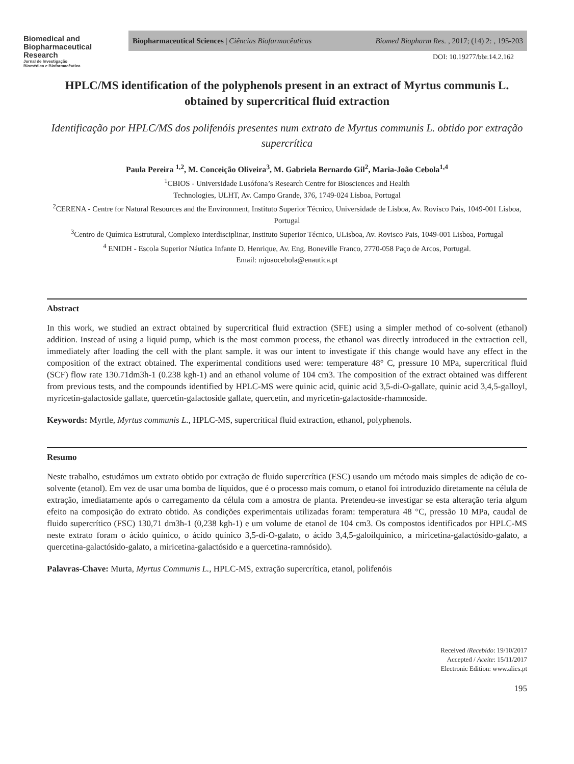Biomedical and
Biopharmaceutical
Research
Jornal de Investigação
Biomédica e Biofarmacêutica
Biopharmaceutical Sciences | Ciências Biofarmacêuticas Biomed Biopharm Res. , 2017; (14) 2: , 195-203
DOI: 10.19277/bbr.14.2.162
HPLC/MS identification of the polyphenols present in an extract of Myrtus communis L. obtained by supercritical fluid extraction
Identificação por HPLC/MS dos polifenóis presentes num extrato de Myrtus communis L. obtido por extração supercrítica
Paula Pereira <sup>1,2</sup>, M. Conceição Oliveira<sup>3</sup>, M. Gabriela Bernardo Gil<sup>2</sup>, Maria-João Cebola<sup>1,4</sup>
<sup>1</sup> CBIOS - Universidade Lusófona’s Research Centre for Biosciences and Health
Technologies, ULHT, Av. Campo Grande, 376, 1749-024 Lisboa, Portugal
<sup>2</sup> CERENA - Centre for Natural Resources and the Environment, Instituto Superior Técnico, Universidade de Lisboa, Av. Rovisco Pais, 1049-001 Lisboa, Portugal
<sup>3</sup> Centro de Química Estrutural, Complexo Interdisciplinar, Instituto Superior Técnico, ULisboa, Av. Rovisco Pais, 1049-001 Lisboa, Portugal
<sup>4</sup> ENIDH - Escola Superior Náutica Infante D. Henrique, Av. Eng. Boneville Franco, 2770-058 Paço de Arcos, Portugal.
Email: mjoaocebola@enautica.pt
Abstract
In this work, we studied an extract obtained by supercritical fluid extraction (SFE) using a simpler method of co-solvent (ethanol) addition. Instead of using a liquid pump, which is the most common process, the ethanol was directly introduced in the extraction cell, immediately after loading the cell with the plant sample. it was our intent to investigate if this change would have any effect in the composition of the extract obtained. The experimental conditions used were: temperature 48° C, pressure 10 MPa, supercritical fluid (SCF) flow rate 130.71dm3h-1 (0.238 kgh-1) and an ethanol volume of 104 cm3. The composition of the extract obtained was different from previous tests, and the compounds identified by HPLC-MS were quinic acid, quinic acid 3,5-di-O-gallate, quinic acid 3,4,5-galloyl, myricetin-galactoside gallate, quercetin-galactoside gallate, quercetin, and myricetin-galactoside-rhamnoside.
Keywords: Myrtle, Myrtus communis L., HPLC-MS, supercritical fluid extraction, ethanol, polyphenols.
Resumo
Neste trabalho, estudámos um extrato obtido por extração de fluido supercrítica (ESC) usando um método mais simples de adição de co-solvente (etanol). Em vez de usar uma bomba de líquidos, que é o processo mais comum, o etanol foi introduzido diretamente na célula de extração, imediatamente após o carregamento da célula com a amostra de planta. Pretendeu-se investigar se esta alteração teria algum efeito na composição do extrato obtido. As condições experimentais utilizadas foram: temperatura 48 °C, pressão 10 MPa, caudal de fluido supercrítico (FSC) 130,71 dm3h-1 (0,238 kgh-1) e um volume de etanol de 104 cm3. Os compostos identificados por HPLC-MS neste extrato foram o ácido quínico, o ácido quínico 3,5-di-O-galato, o ácido 3,4,5-galoilquinico, a miricetina-galactósido-galato, a quercetina-galactósido-galato, a miricetina-galactósido e a quercetina-ramnósido).
Palavras-Chave: Murta, Myrtus Communis L., HPLC-MS, extração supercrítica, etanol, polifenóis
Received /Recebido: 19/10/2017
Accepted / Aceite: 15/11/2017
Electronic Edition: www.alies.pt
195